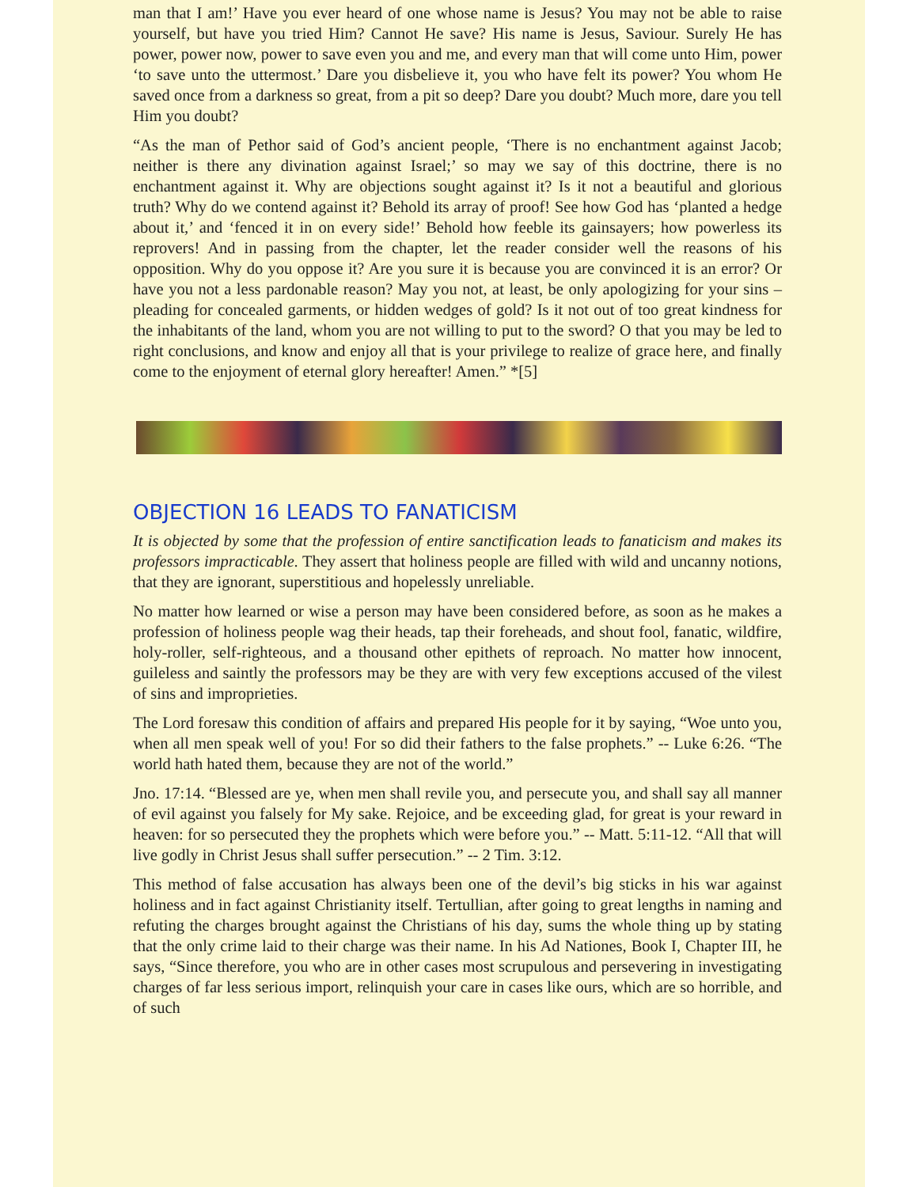man that I am!’ Have you ever heard of one whose name is Jesus? You may not be able to raise yourself, but have you tried Him? Cannot He save? His name is Jesus, Saviour. Surely He has power, power now, power to save even you and me, and every man that will come unto Him, power ‘to save unto the uttermost.’ Dare you disbelieve it, you who have felt its power? You whom He saved once from a darkness so great, from a pit so deep? Dare you doubt? Much more, dare you tell Him you doubt?
“As the man of Pethor said of God’s ancient people, ‘There is no enchantment against Jacob; neither is there any divination against Israel;’ so may we say of this doctrine, there is no enchantment against it. Why are objections sought against it? Is it not a beautiful and glorious truth? Why do we contend against it? Behold its array of proof! See how God has ‘planted a hedge about it,’ and ‘fenced it in on every side!’ Behold how feeble its gainsayers; how powerless its reprovers! And in passing from the chapter, let the reader consider well the reasons of his opposition. Why do you oppose it? Are you sure it is because you are convinced it is an error? Or have you not a less pardonable reason? May you not, at least, be only apologizing for your sins – pleading for concealed garments, or hidden wedges of gold? Is it not out of too great kindness for the inhabitants of the land, whom you are not willing to put to the sword? O that you may be led to right conclusions, and know and enjoy all that is your privilege to realize of grace here, and finally come to the enjoyment of eternal glory hereafter! Amen.” *[5]
OBJECTION 16 LEADS TO FANATICISM
It is objected by some that the profession of entire sanctification leads to fanaticism and makes its professors impracticable. They assert that holiness people are filled with wild and uncanny notions, that they are ignorant, superstitious and hopelessly unreliable.
No matter how learned or wise a person may have been considered before, as soon as he makes a profession of holiness people wag their heads, tap their foreheads, and shout fool, fanatic, wildfire, holy-roller, self-righteous, and a thousand other epithets of reproach. No matter how innocent, guileless and saintly the professors may be they are with very few exceptions accused of the vilest of sins and improprieties.
The Lord foresaw this condition of affairs and prepared His people for it by saying, “Woe unto you, when all men speak well of you! For so did their fathers to the false prophets.” -- Luke 6:26. “The world hath hated them, because they are not of the world.”
Jno. 17:14. “Blessed are ye, when men shall revile you, and persecute you, and shall say all manner of evil against you falsely for My sake. Rejoice, and be exceeding glad, for great is your reward in heaven: for so persecuted they the prophets which were before you.” -- Matt. 5:11-12. “All that will live godly in Christ Jesus shall suffer persecution.” -- 2 Tim. 3:12.
This method of false accusation has always been one of the devil’s big sticks in his war against holiness and in fact against Christianity itself. Tertullian, after going to great lengths in naming and refuting the charges brought against the Christians of his day, sums the whole thing up by stating that the only crime laid to their charge was their name. In his Ad Nationes, Book I, Chapter III, he says, “Since therefore, you who are in other cases most scrupulous and persevering in investigating charges of far less serious import, relinquish your care in cases like ours, which are so horrible, and of such